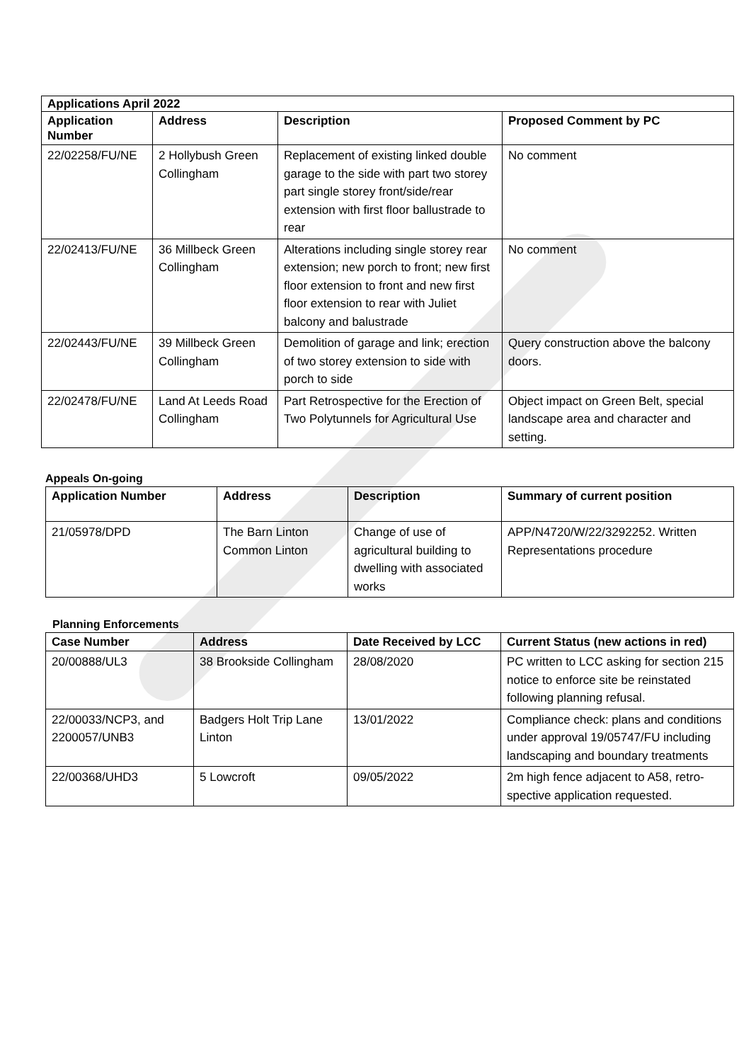| Applications April 2022 | | | |
| --- | --- | --- | --- |
| Application Number | Address | Description | Proposed Comment by PC |
| 22/02258/FU/NE | 2 Hollybush Green Collingham | Replacement of existing linked double garage to the side with part two storey part single storey front/side/rear extension with first floor ballustrade to rear | No comment |
| 22/02413/FU/NE | 36 Millbeck Green Collingham | Alterations including single storey rear extension; new porch to front; new first floor extension to front and new first floor extension to rear with Juliet balcony and balustrade | No comment |
| 22/02443/FU/NE | 39 Millbeck Green Collingham | Demolition of garage and link; erection of two storey extension to side with porch to side | Query construction above the balcony doors. |
| 22/02478/FU/NE | Land At Leeds Road Collingham | Part Retrospective for the Erection of Two Polytunnels for Agricultural Use | Object impact on Green Belt, special landscape area and character and setting. |
Appeals On-going
| Application Number | Address | Description | Summary of current position |
| --- | --- | --- | --- |
| 21/05978/DPD | The Barn Linton Common Linton | Change of use of agricultural building to dwelling with associated works | APP/N4720/W/22/3292252. Written Representations procedure |
Planning Enforcements
| Case Number | Address | Date Received by LCC | Current Status (new actions in red) |
| --- | --- | --- | --- |
| 20/00888/UL3 | 38 Brookside Collingham | 28/08/2020 | PC written to LCC asking for section 215 notice to enforce site be reinstated following planning refusal. |
| 22/00033/NCP3, and 2200057/UNB3 | Badgers Holt Trip Lane Linton | 13/01/2022 | Compliance check: plans and conditions under approval 19/05747/FU including landscaping and boundary treatments |
| 22/00368/UHD3 | 5 Lowcroft | 09/05/2022 | 2m high fence adjacent to A58, retro-spective application requested. |